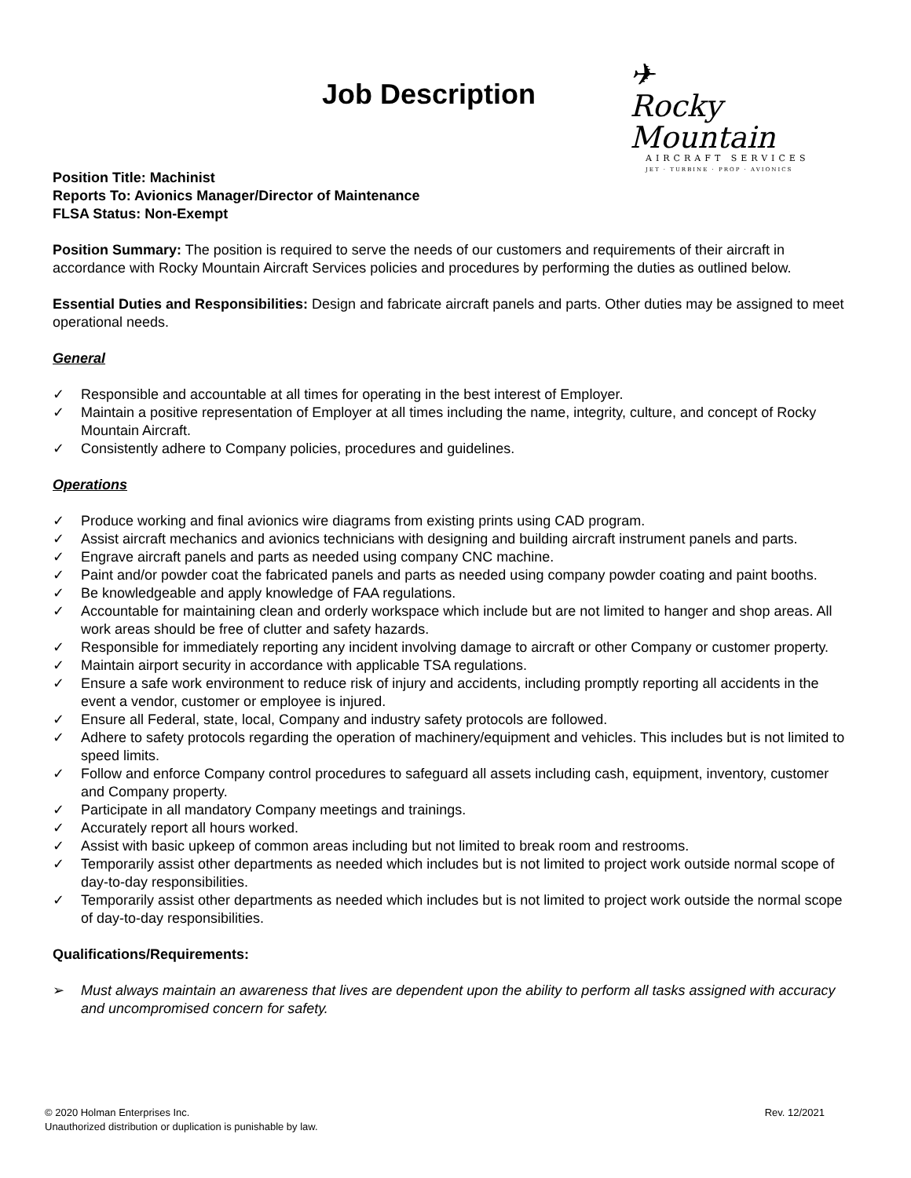Job Description
✈
Rocky Mountain
AIRCRAFT SERVICES
JET · TURBINE · PROP · AVIONICS
Position Title: Machinist
Reports To: Avionics Manager/Director of Maintenance
FLSA Status: Non-Exempt
Position Summary: The position is required to serve the needs of our customers and requirements of their aircraft in accordance with Rocky Mountain Aircraft Services policies and procedures by performing the duties as outlined below.
Essential Duties and Responsibilities: Design and fabricate aircraft panels and parts. Other duties may be assigned to meet operational needs.
General
✓ Responsible and accountable at all times for operating in the best interest of Employer.
✓ Maintain a positive representation of Employer at all times including the name, integrity, culture, and concept of Rocky Mountain Aircraft.
✓ Consistently adhere to Company policies, procedures and guidelines.
Operations
✓ Produce working and final avionics wire diagrams from existing prints using CAD program.
✓ Assist aircraft mechanics and avionics technicians with designing and building aircraft instrument panels and parts.
✓ Engrave aircraft panels and parts as needed using company CNC machine.
✓ Paint and/or powder coat the fabricated panels and parts as needed using company powder coating and paint booths.
✓ Be knowledgeable and apply knowledge of FAA regulations.
✓ Accountable for maintaining clean and orderly workspace which include but are not limited to hanger and shop areas. All work areas should be free of clutter and safety hazards.
✓ Responsible for immediately reporting any incident involving damage to aircraft or other Company or customer property.
✓ Maintain airport security in accordance with applicable TSA regulations.
✓ Ensure a safe work environment to reduce risk of injury and accidents, including promptly reporting all accidents in the event a vendor, customer or employee is injured.
✓ Ensure all Federal, state, local, Company and industry safety protocols are followed.
✓ Adhere to safety protocols regarding the operation of machinery/equipment and vehicles. This includes but is not limited to speed limits.
✓ Follow and enforce Company control procedures to safeguard all assets including cash, equipment, inventory, customer and Company property.
✓ Participate in all mandatory Company meetings and trainings.
✓ Accurately report all hours worked.
✓ Assist with basic upkeep of common areas including but not limited to break room and restrooms.
✓ Temporarily assist other departments as needed which includes but is not limited to project work outside normal scope of day-to-day responsibilities.
✓ Temporarily assist other departments as needed which includes but is not limited to project work outside the normal scope of day-to-day responsibilities.
Qualifications/Requirements:
➢ Must always maintain an awareness that lives are dependent upon the ability to perform all tasks assigned with accuracy and uncompromised concern for safety.
© 2020 Holman Enterprises Inc.
Unauthorized distribution or duplication is punishable by law.
Rev. 12/2021